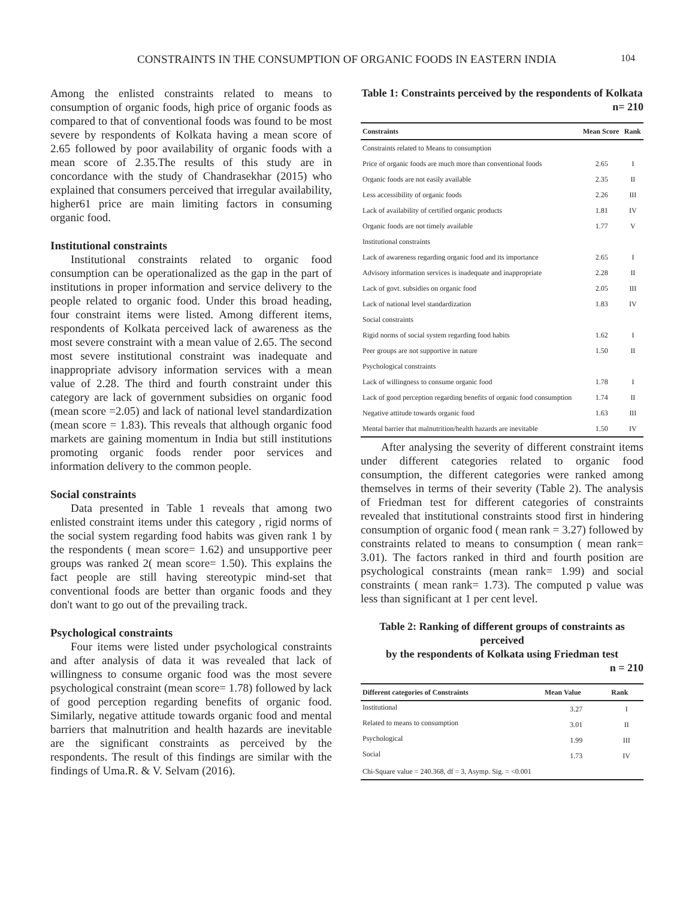CONSTRAINTS IN THE CONSUMPTION OF ORGANIC FOODS IN EASTERN INDIA 104
Among the enlisted constraints related to means to consumption of organic foods, high price of organic foods as compared to that of conventional foods was found to be most severe by respondents of Kolkata having a mean score of 2.65 followed by poor availability of organic foods with a mean score of 2.35.The results of this study are in concordance with the study of Chandrasekhar (2015) who explained that consumers perceived that irregular availability, higher61 price are main limiting factors in consuming organic food.
Institutional constraints
Institutional constraints related to organic food consumption can be operationalized as the gap in the part of institutions in proper information and service delivery to the people related to organic food. Under this broad heading, four constraint items were listed. Among different items, respondents of Kolkata perceived lack of awareness as the most severe constraint with a mean value of 2.65. The second most severe institutional constraint was inadequate and inappropriate advisory information services with a mean value of 2.28. The third and fourth constraint under this category are lack of government subsidies on organic food (mean score =2.05) and lack of national level standardization (mean score = 1.83). This reveals that although organic food markets are gaining momentum in India but still institutions promoting organic foods render poor services and information delivery to the common people.
Social constraints
Data presented in Table 1 reveals that among two enlisted constraint items under this category , rigid norms of the social system regarding food habits was given rank 1 by the respondents ( mean score= 1.62) and unsupportive peer groups was ranked 2( mean score= 1.50). This explains the fact people are still having stereotypic mind-set that conventional foods are better than organic foods and they don't want to go out of the prevailing track.
Psychological constraints
Four items were listed under psychological constraints and after analysis of data it was revealed that lack of willingness to consume organic food was the most severe psychological constraint (mean score= 1.78) followed by lack of good perception regarding benefits of organic food. Similarly, negative attitude towards organic food and mental barriers that malnutrition and health hazards are inevitable are the significant constraints as perceived by the respondents. The result of this findings are similar with the findings of Uma.R. & V. Selvam (2016).
Table 1: Constraints perceived by the respondents of Kolkata
n= 210
| Constraints | Mean Score | Rank |
| --- | --- | --- |
| Constraints related to Means to consumption | | |
| Price of organic foods are much more than conventional foods | 2.65 | I |
| Organic foods are not easily available | 2.35 | II |
| Less accessibility of organic foods | 2.26 | III |
| Lack of availability of certified organic products | 1.81 | IV |
| Organic foods are not timely available | 1.77 | V |
| Institutional constraints | | |
| Lack of awareness regarding organic food and its importance | 2.65 | I |
| Advisory information services is inadequate and inappropriate | 2.28 | II |
| Lack of govt. subsidies on organic food | 2.05 | III |
| Lack of national level standardization | 1.83 | IV |
| Social constraints | | |
| Rigid norms of social system regarding food habits | 1.62 | I |
| Peer groups are not supportive in nature | 1.50 | II |
| Psychological constraints | | |
| Lack of willingness to consume organic food | 1.78 | I |
| Lack of good perception regarding benefits of organic food consumption | 1.74 | II |
| Negative attitude towards organic food | 1.63 | III |
| Mental barrier that malnutrition/health hazards are inevitable | 1.50 | IV |
After analysing the severity of different constraint items under different categories related to organic food consumption, the different categories were ranked among themselves in terms of their severity (Table 2). The analysis of Friedman test for different categories of constraints revealed that institutional constraints stood first in hindering consumption of organic food ( mean rank = 3.27) followed by constraints related to means to consumption ( mean rank= 3.01). The factors ranked in third and fourth position are psychological constraints (mean rank= 1.99) and social constraints ( mean rank= 1.73). The computed p value was less than significant at 1 per cent level.
Table 2: Ranking of different groups of constraints as perceived
by the respondents of Kolkata using Friedman test
n = 210
| Different categories of Constraints | Mean Value | Rank |
| --- | --- | --- |
| Institutional | 3.27 | I |
| Related to means to consumption | 3.01 | II |
| Psychological | 1.99 | III |
| Social | 1.73 | IV |
| Chi-Square value = 240.368, df = 3, Asymp. Sig. = <0.001 | | |